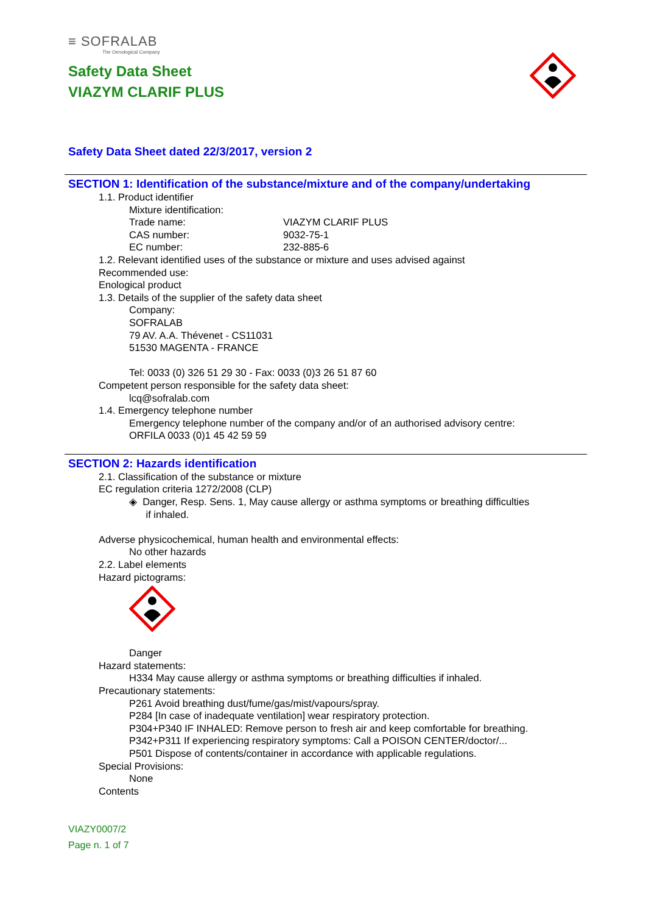≡ SOFRALAB
The Oenological Company
Safety Data Sheet
VIAZYM CLARIF PLUS
Safety Data Sheet dated 22/3/2017, version 2
SECTION 1: Identification of the substance/mixture and of the company/undertaking
1.1. Product identifier
Mixture identification:
Trade name: VIAZYM CLARIF PLUS
CAS number: 9032-75-1
EC number: 232-885-6
1.2. Relevant identified uses of the substance or mixture and uses advised against
Recommended use:
Enological product
1.3. Details of the supplier of the safety data sheet
Company:
SOFRALAB
79 AV. A.A. Thévenet - CS11031
51530 MAGENTA - FRANCE
Tel: 0033 (0) 326 51 29 30 - Fax: 0033 (0)3 26 51 87 60
Competent person responsible for the safety data sheet:
lcq@sofralab.com
1.4. Emergency telephone number
Emergency telephone number of the company and/or of an authorised advisory centre:
ORFILA 0033 (0)1 45 42 59 59
SECTION 2: Hazards identification
2.1. Classification of the substance or mixture
EC regulation criteria 1272/2008 (CLP)
◈ Danger, Resp. Sens. 1, May cause allergy or asthma symptoms or breathing difficulties
if inhaled.
Adverse physicochemical, human health and environmental effects:
No other hazards
2.2. Label elements
Hazard pictograms:
Danger
Hazard statements:
H334 May cause allergy or asthma symptoms or breathing difficulties if inhaled.
Precautionary statements:
P261 Avoid breathing dust/fume/gas/mist/vapours/spray.
P284 [In case of inadequate ventilation] wear respiratory protection.
P304+P340 IF INHALED: Remove person to fresh air and keep comfortable for breathing.
P342+P311 If experiencing respiratory symptoms: Call a POISON CENTER/doctor/...
P501 Dispose of contents/container in accordance with applicable regulations.
Special Provisions:
None
Contents
VIAZY0007/2
Page n. 1 of 7